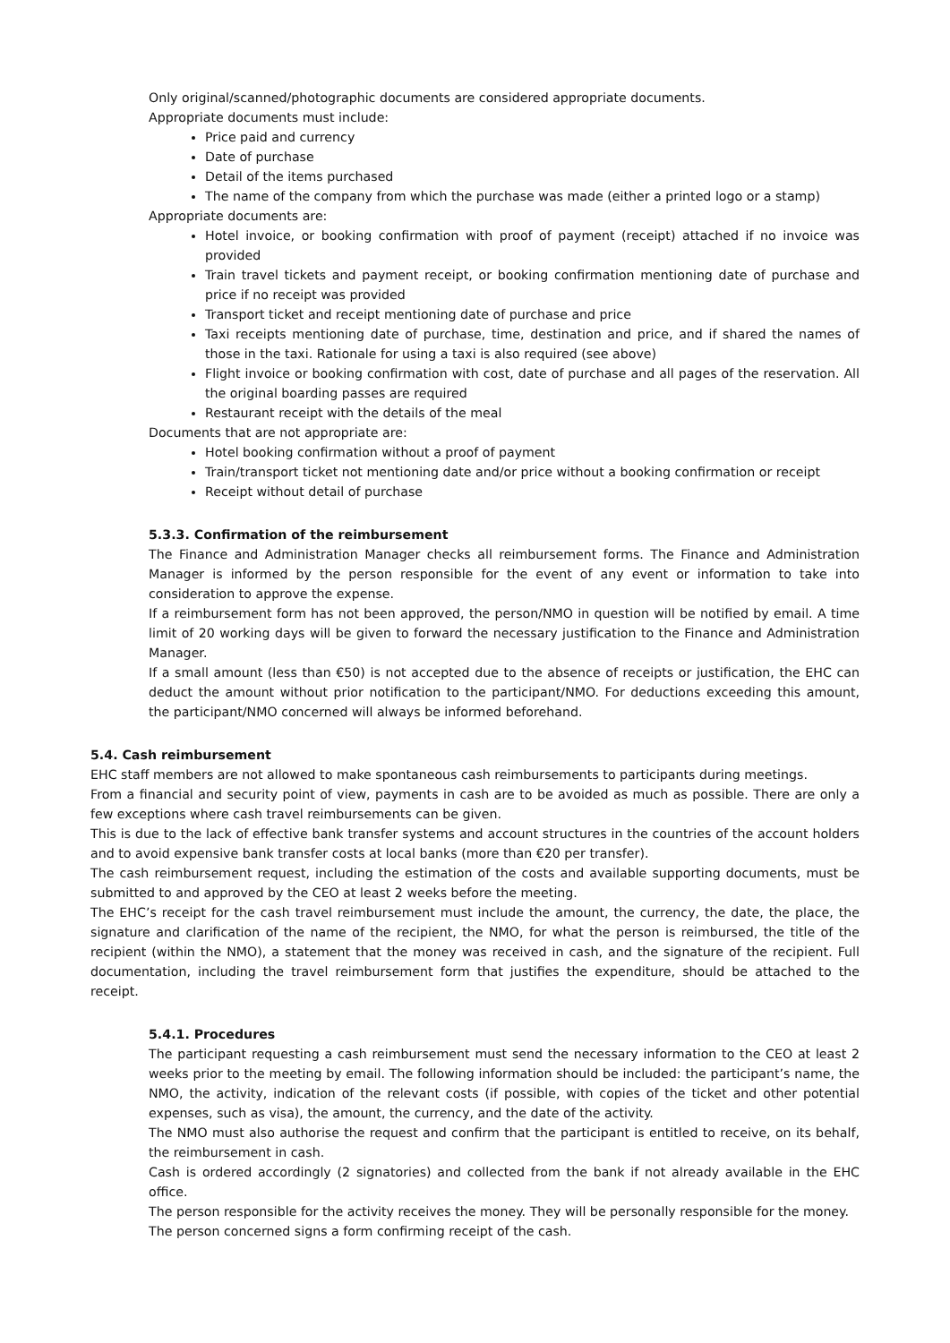Only original/scanned/photographic documents are considered appropriate documents.
Appropriate documents must include:
Price paid and currency
Date of purchase
Detail of the items purchased
The name of the company from which the purchase was made (either a printed logo or a stamp)
Appropriate documents are:
Hotel invoice, or booking confirmation with proof of payment (receipt) attached if no invoice was provided
Train travel tickets and payment receipt, or booking confirmation mentioning date of purchase and price if no receipt was provided
Transport ticket and receipt mentioning date of purchase and price
Taxi receipts mentioning date of purchase, time, destination and price, and if shared the names of those in the taxi. Rationale for using a taxi is also required (see above)
Flight invoice or booking confirmation with cost, date of purchase and all pages of the reservation. All the original boarding passes are required
Restaurant receipt with the details of the meal
Documents that are not appropriate are:
Hotel booking confirmation without a proof of payment
Train/transport ticket not mentioning date and/or price without a booking confirmation or receipt
Receipt without detail of purchase
5.3.3. Confirmation of the reimbursement
The Finance and Administration Manager checks all reimbursement forms. The Finance and Administration Manager is informed by the person responsible for the event of any event or information to take into consideration to approve the expense.
If a reimbursement form has not been approved, the person/NMO in question will be notified by email. A time limit of 20 working days will be given to forward the necessary justification to the Finance and Administration Manager.
If a small amount (less than €50) is not accepted due to the absence of receipts or justification, the EHC can deduct the amount without prior notification to the participant/NMO. For deductions exceeding this amount, the participant/NMO concerned will always be informed beforehand.
5.4. Cash reimbursement
EHC staff members are not allowed to make spontaneous cash reimbursements to participants during meetings.
From a financial and security point of view, payments in cash are to be avoided as much as possible. There are only a few exceptions where cash travel reimbursements can be given.
This is due to the lack of effective bank transfer systems and account structures in the countries of the account holders and to avoid expensive bank transfer costs at local banks (more than €20 per transfer).
The cash reimbursement request, including the estimation of the costs and available supporting documents, must be submitted to and approved by the CEO at least 2 weeks before the meeting.
The EHC’s receipt for the cash travel reimbursement must include the amount, the currency, the date, the place, the signature and clarification of the name of the recipient, the NMO, for what the person is reimbursed, the title of the recipient (within the NMO), a statement that the money was received in cash, and the signature of the recipient. Full documentation, including the travel reimbursement form that justifies the expenditure, should be attached to the receipt.
5.4.1. Procedures
The participant requesting a cash reimbursement must send the necessary information to the CEO at least 2 weeks prior to the meeting by email. The following information should be included: the participant’s name, the NMO, the activity, indication of the relevant costs (if possible, with copies of the ticket and other potential expenses, such as visa), the amount, the currency, and the date of the activity.
The NMO must also authorise the request and confirm that the participant is entitled to receive, on its behalf, the reimbursement in cash.
Cash is ordered accordingly (2 signatories) and collected from the bank if not already available in the EHC office.
The person responsible for the activity receives the money. They will be personally responsible for the money.
The person concerned signs a form confirming receipt of the cash.